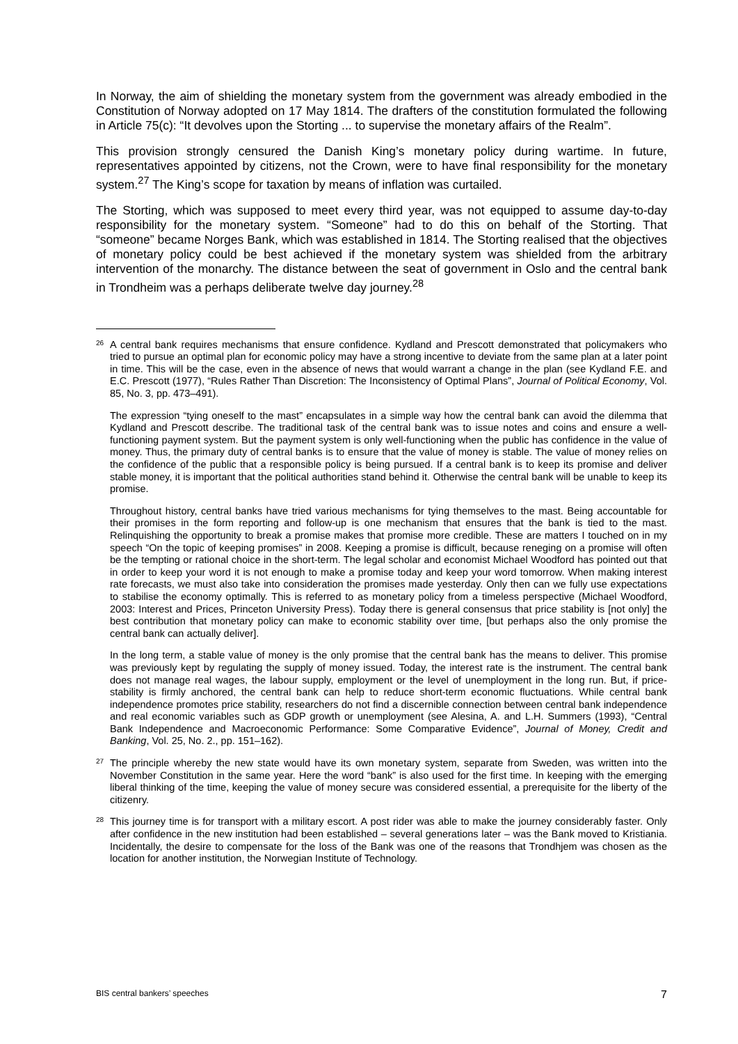In Norway, the aim of shielding the monetary system from the government was already embodied in the Constitution of Norway adopted on 17 May 1814. The drafters of the constitution formulated the following in Article 75(c): “It devolves upon the Storting ... to supervise the monetary affairs of the Realm”.
This provision strongly censured the Danish King’s monetary policy during wartime. In future, representatives appointed by citizens, not the Crown, were to have final responsibility for the monetary system.<sup>27</sup> The King’s scope for taxation by means of inflation was curtailed.
The Storting, which was supposed to meet every third year, was not equipped to assume day-to-day responsibility for the monetary system. “Someone” had to do this on behalf of the Storting. That “someone” became Norges Bank, which was established in 1814. The Storting realised that the objectives of monetary policy could be best achieved if the monetary system was shielded from the arbitrary intervention of the monarchy. The distance between the seat of government in Oslo and the central bank in Trondheim was a perhaps deliberate twelve day journey.<sup>28</sup>
<sup>26</sup> A central bank requires mechanisms that ensure confidence. Kydland and Prescott demonstrated that policymakers who tried to pursue an optimal plan for economic policy may have a strong incentive to deviate from the same plan at a later point in time. This will be the case, even in the absence of news that would warrant a change in the plan (see Kydland F.E. and E.C. Prescott (1977), “Rules Rather Than Discretion: The Inconsistency of Optimal Plans”, Journal of Political Economy, Vol. 85, No. 3, pp. 473–491).
The expression “tying oneself to the mast” encapsulates in a simple way how the central bank can avoid the dilemma that Kydland and Prescott describe. The traditional task of the central bank was to issue notes and coins and ensure a well-functioning payment system. But the payment system is only well-functioning when the public has confidence in the value of money. Thus, the primary duty of central banks is to ensure that the value of money is stable. The value of money relies on the confidence of the public that a responsible policy is being pursued. If a central bank is to keep its promise and deliver stable money, it is important that the political authorities stand behind it. Otherwise the central bank will be unable to keep its promise.
Throughout history, central banks have tried various mechanisms for tying themselves to the mast. Being accountable for their promises in the form reporting and follow-up is one mechanism that ensures that the bank is tied to the mast. Relinquishing the opportunity to break a promise makes that promise more credible. These are matters I touched on in my speech “On the topic of keeping promises” in 2008. Keeping a promise is difficult, because reneging on a promise will often be the tempting or rational choice in the short-term. The legal scholar and economist Michael Woodford has pointed out that in order to keep your word it is not enough to make a promise today and keep your word tomorrow. When making interest rate forecasts, we must also take into consideration the promises made yesterday. Only then can we fully use expectations to stabilise the economy optimally. This is referred to as monetary policy from a timeless perspective (Michael Woodford, 2003: Interest and Prices, Princeton University Press). Today there is general consensus that price stability is [not only] the best contribution that monetary policy can make to economic stability over time, [but perhaps also the only promise the central bank can actually deliver].
In the long term, a stable value of money is the only promise that the central bank has the means to deliver. This promise was previously kept by regulating the supply of money issued. Today, the interest rate is the instrument. The central bank does not manage real wages, the labour supply, employment or the level of unemployment in the long run. But, if price-stability is firmly anchored, the central bank can help to reduce short-term economic fluctuations. While central bank independence promotes price stability, researchers do not find a discernible connection between central bank independence and real economic variables such as GDP growth or unemployment (see Alesina, A. and L.H. Summers (1993), “Central Bank Independence and Macroeconomic Performance: Some Comparative Evidence”, Journal of Money, Credit and Banking, Vol. 25, No. 2., pp. 151–162).
<sup>27</sup> The principle whereby the new state would have its own monetary system, separate from Sweden, was written into the November Constitution in the same year. Here the word “bank” is also used for the first time. In keeping with the emerging liberal thinking of the time, keeping the value of money secure was considered essential, a prerequisite for the liberty of the citizenry.
<sup>28</sup> This journey time is for transport with a military escort. A post rider was able to make the journey considerably faster. Only after confidence in the new institution had been established – several generations later – was the Bank moved to Kristiania. Incidentally, the desire to compensate for the loss of the Bank was one of the reasons that Trondhjem was chosen as the location for another institution, the Norwegian Institute of Technology.
BIS central bankers’ speeches 7